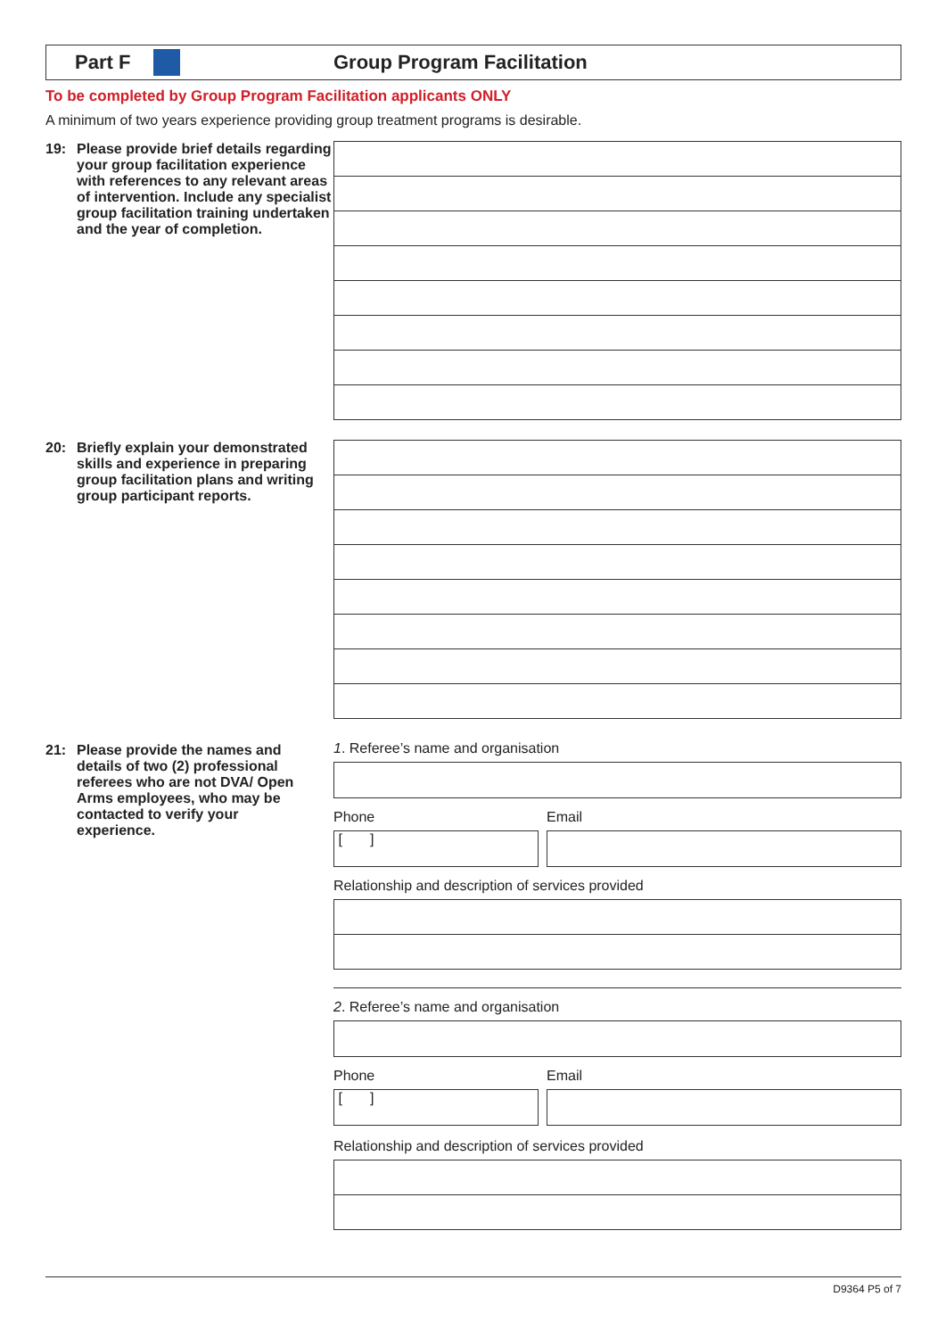Part F Group Program Facilitation
To be completed by Group Program Facilitation applicants ONLY
A minimum of two years experience providing group treatment programs is desirable.
19: Please provide brief details regarding your group facilitation experience with references to any relevant areas of intervention. Include any specialist group facilitation training undertaken and the year of completion.
20: Briefly explain your demonstrated skills and experience in preparing group facilitation plans and writing group participant reports.
21: Please provide the names and details of two (2) professional referees who are not DVA/ Open Arms employees, who may be contacted to verify your experience.
1. Referee’s name and organisation
Phone
[ ]
Email
Relationship and description of services provided
2. Referee’s name and organisation
Phone
[ ]
Email
Relationship and description of services provided
D9364 P5 of 7